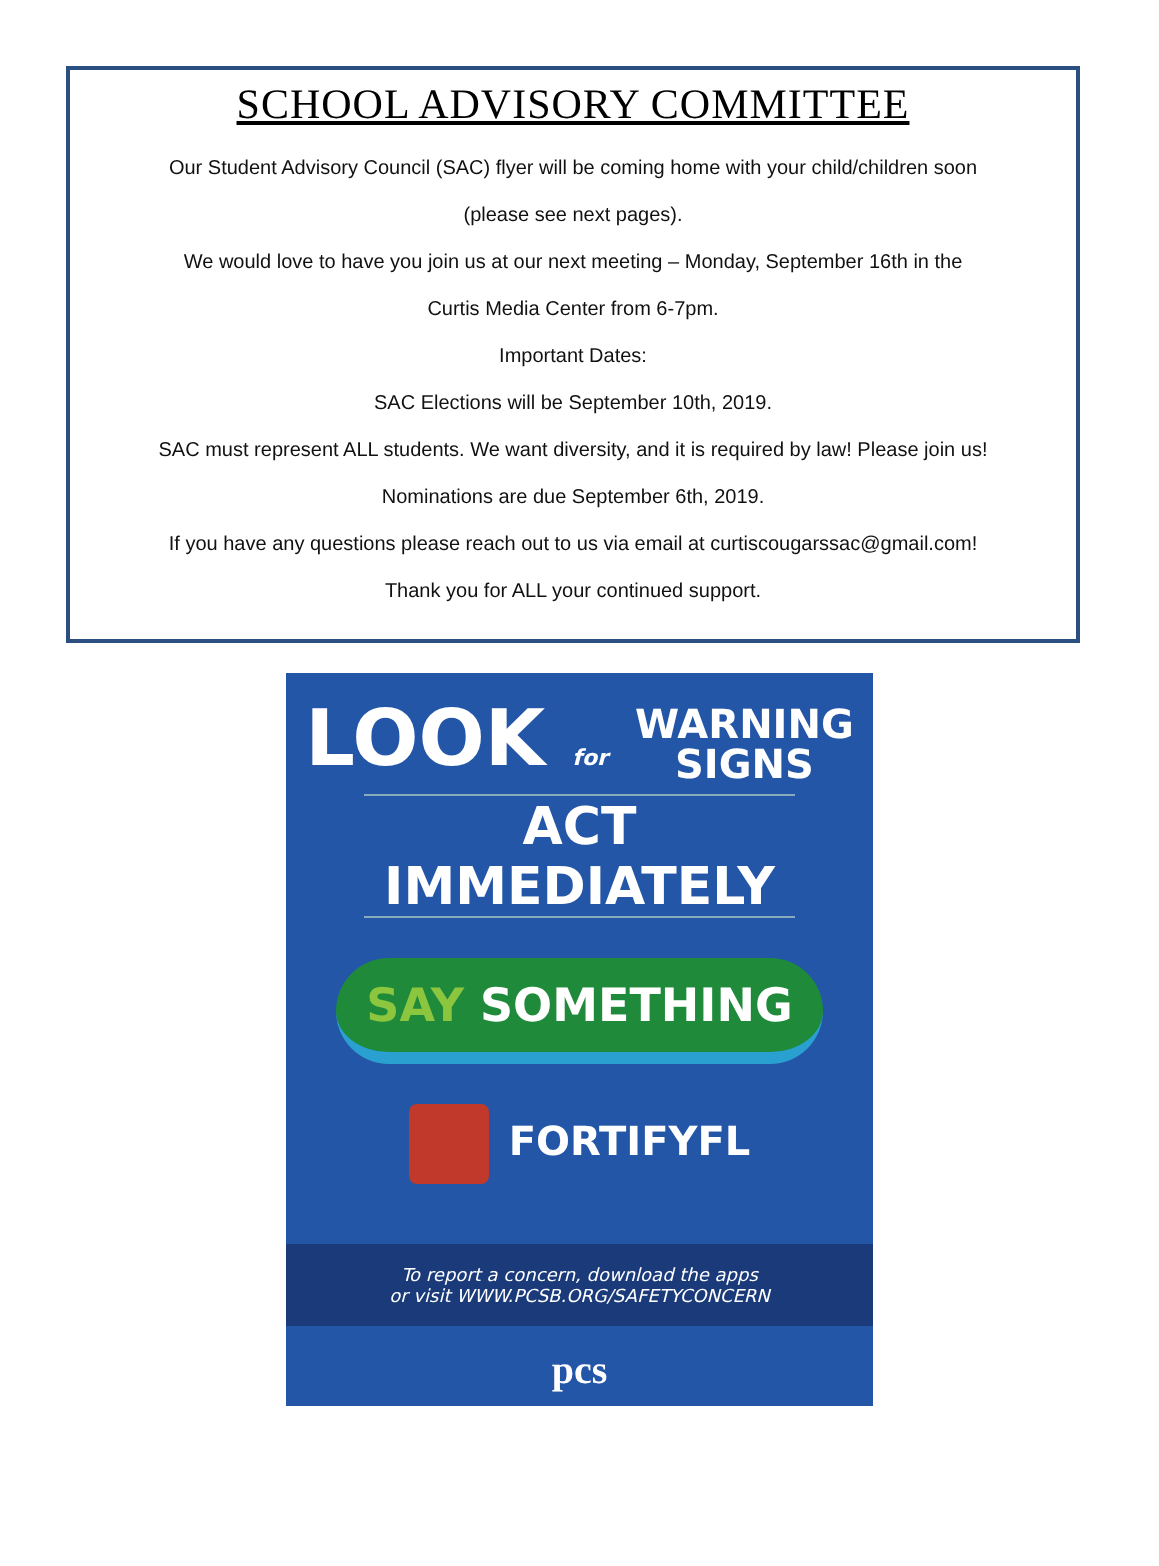SCHOOL ADVISORY COMMITTEE
Our Student Advisory Council (SAC) flyer will be coming home with your child/children soon
(please see next pages).
We would love to have you join us at our next meeting – Monday, September 16th in the
Curtis Media Center from 6-7pm.
Important Dates:
SAC Elections will be September 10th, 2019.
SAC must represent ALL students. We want diversity, and it is required by law! Please join us!
Nominations are due September 6th, 2019.
If you have any questions please reach out to us via email at curtiscougarssac@gmail.com!
Thank you for ALL your continued support.
LOOK for WARNING
SIGNS
ACT IMMEDIATELY
SAY SOMETHING
FORTIFYFL
To report a concern, download the apps
or visit WWW.PCSB.ORG/SAFETYCONCERN
pcs